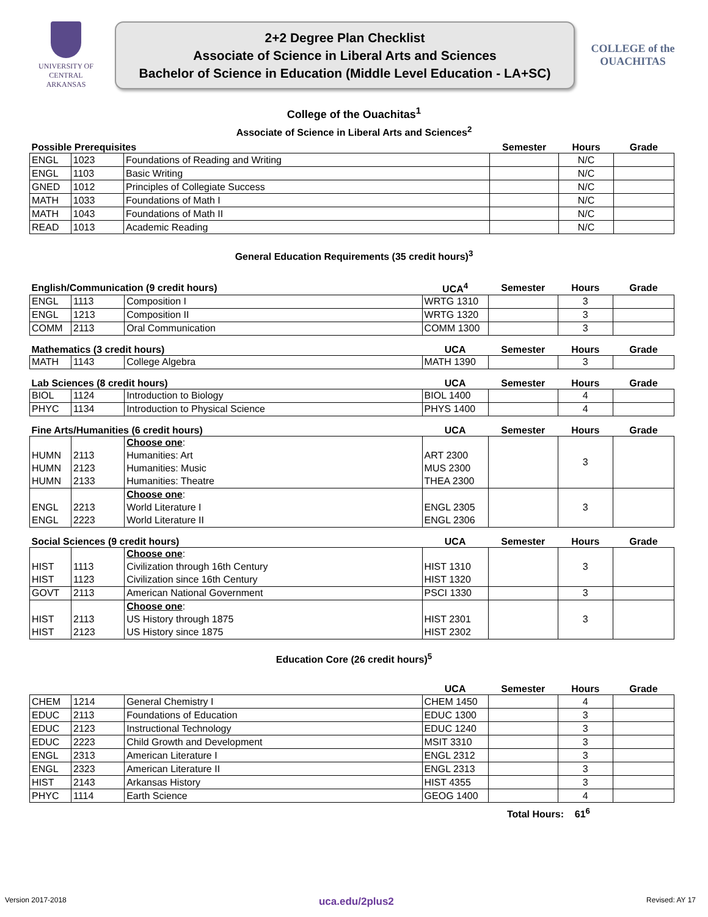UNIVERSITY OF
CENTRAL
ARKANSAS
2+2 Degree Plan Checklist
Associate of Science in Liberal Arts and Sciences
Bachelor of Science in Education (Middle Level Education - LA+SC)
COLLEGE of the OUACHITAS
College of the Ouachitas<sup>1</sup>
Associate of Science in Liberal Arts and Sciences<sup>2</sup>
| Possible Prerequisites | | | Semester | Hours | Grade |
| --- | --- | --- | --- | --- | --- |
| ENGL | 1023 | Foundations of Reading and Writing | | N/C | |
| ENGL | 1103 | Basic Writing | | N/C | |
| GNED | 1012 | Principles of Collegiate Success | | N/C | |
| MATH | 1033 | Foundations of Math I | | N/C | |
| MATH | 1043 | Foundations of Math II | | N/C | |
| READ | 1013 | Academic Reading | | N/C | |
General Education Requirements (35 credit hours)<sup>3</sup>
| English/Communication (9 credit hours) | | | UCA<sup>4</sup> | Semester | Hours | Grade |
| --- | --- | --- | --- | --- | --- | --- |
| ENGL | 1113 | Composition I | WRTG 1310 | | 3 | |
| ENGL | 1213 | Composition II | WRTG 1320 | | 3 | |
| COMM | 2113 | Oral Communication | COMM 1300 | | 3 | |
| Mathematics (3 credit hours) | | | UCA | Semester | Hours | Grade |
| MATH | 1143 | College Algebra | MATH 1390 | | 3 | |
| Lab Sciences (8 credit hours) | | | UCA | Semester | Hours | Grade |
| BIOL | 1124 | Introduction to Biology | BIOL 1400 | | 4 | |
| PHYC | 1134 | Introduction to Physical Science | PHYS 1400 | | 4 | |
| Fine Arts/Humanities (6 credit hours) | | | UCA | Semester | Hours | Grade |
| | | Choose one : | | | 3 | |
| HUMN | 2113 | Humanities: Art | ART 2300 | | | |
| HUMN | 2123 | Humanities: Music | MUS 2300 | | | |
| HUMN | 2133 | Humanities: Theatre | THEA 2300 | | | |
| | | Choose one : | | | 3 | |
| ENGL | 2213 | World Literature I | ENGL 2305 | | | |
| ENGL | 2223 | World Literature II | ENGL 2306 | | | |
| Social Sciences (9 credit hours) | | | UCA | Semester | Hours | Grade |
| | | Choose one : | | | 3 | |
| HIST | 1113 | Civilization through 16th Century | HIST 1310 | | | |
| HIST | 1123 | Civilization since 16th Century | HIST 1320 | | | |
| GOVT | 2113 | American National Government | PSCI 1330 | | 3 | |
| | | Choose one : | | | 3 | |
| HIST | 2113 | US History through 1875 | HIST 2301 | | | |
| HIST | 2123 | US History since 1875 | HIST 2302 | | | |
Education Core (26 credit hours)<sup>5</sup>
| | | | UCA | Semester | Hours | Grade |
| --- | --- | --- | --- | --- | --- | --- |
| CHEM | 1214 | General Chemistry I | CHEM 1450 | | 4 | |
| EDUC | 2113 | Foundations of Education | EDUC 1300 | | 3 | |
| EDUC | 2123 | Instructional Technology | EDUC 1240 | | 3 | |
| EDUC | 2223 | Child Growth and Development | MSIT 3310 | | 3 | |
| ENGL | 2313 | American Literature I | ENGL 2312 | | 3 | |
| ENGL | 2323 | American Literature II | ENGL 2313 | | 3 | |
| HIST | 2143 | Arkansas History | HIST 4355 | | 3 | |
| PHYC | 1114 | Earth Science | GEOG 1400 | | 4 | |
Total Hours: 61<sup>6</sup>
Version 2017-2018 uca.edu/2plus2 Revised: AY 17